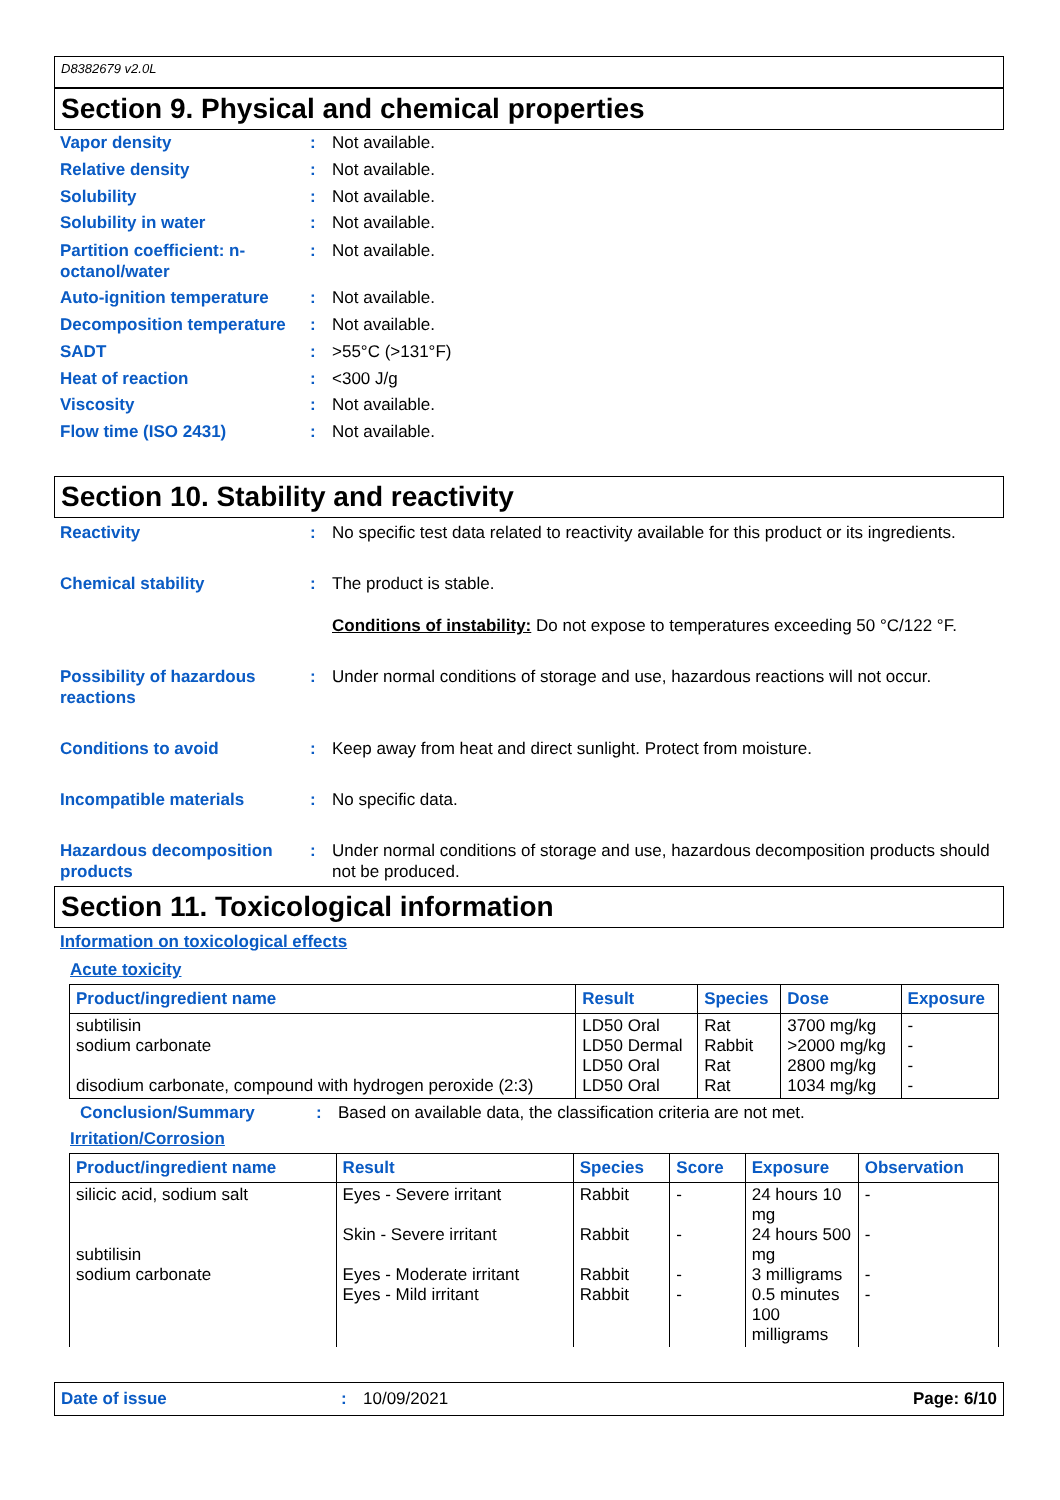D8382679 v2.0L
Section 9. Physical and chemical properties
Vapor density : Not available.
Relative density : Not available.
Solubility : Not available.
Solubility in water : Not available.
Partition coefficient: n-octanol/water
: Not available.
Auto-ignition temperature
: Not available.
Decomposition temperature
: Not available.
SADT : >55°C (>131°F)
Heat of reaction : <300 J/g
Viscosity : Not available.
Flow time (ISO 2431) : Not available.
Section 10. Stability and reactivity
Reactivity : No specific test data related to reactivity available for this product or its ingredients.
Chemical stability : The product is stable.
Conditions of instability: Do not expose to temperatures exceeding 50 °C/122 °F.
Possibility of hazardous reactions
: Under normal conditions of storage and use, hazardous reactions will not occur.
Conditions to avoid : Keep away from heat and direct sunlight. Protect from moisture.
Incompatible materials : No specific data.
Hazardous decomposition products
: Under normal conditions of storage and use, hazardous decomposition products should not be produced.
Section 11. Toxicological information
Information on toxicological effects
Acute toxicity
| Product/ingredient name | Result | Species | Dose | Exposure |
| --- | --- | --- | --- | --- |
| subtilisin sodium carbonate disodium carbonate, compound with hydrogen peroxide (2:3) | LD50 Oral LD50 Dermal LD50 Oral LD50 Oral | Rat Rabbit Rat Rat | 3700 mg/kg >2000 mg/kg 2800 mg/kg 1034 mg/kg | - - - - |
Conclusion/Summary : Based on available data, the classification criteria are not met.
Irritation/Corrosion
| Product/ingredient name | Result | Species | Score | Exposure | Observation |
| --- | --- | --- | --- | --- | --- |
| silicic acid, sodium salt subtilisin sodium carbonate | Eyes - Severe irritant Skin - Severe irritant Eyes - Moderate irritant Eyes - Mild irritant | Rabbit Rabbit Rabbit Rabbit | - - - - | 24 hours 10 mg 24 hours 500 mg 3 milligrams 0.5 minutes 100 milligrams | - - - - |
Date of issue: 10/09/2021 Page: 6/10